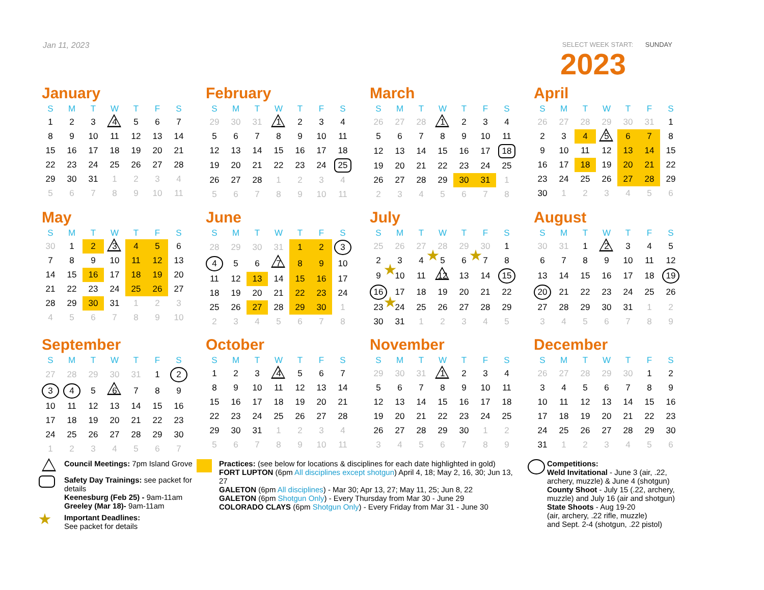Jan 11, 2023
SELECT WEEK START: SUNDAY
2023
January
| S | M | T | W | T | F | S |
| --- | --- | --- | --- | --- | --- | --- |
| 1 | 2 | 3 | 4 | 5 | 6 | 7 |
| 8 | 9 | 10 | 11 | 12 | 13 | 14 |
| 15 | 16 | 17 | 18 | 19 | 20 | 21 |
| 22 | 23 | 24 | 25 | 26 | 27 | 28 |
| 29 | 30 | 31 | 1 | 2 | 3 | 4 |
| 5 | 6 | 7 | 8 | 9 | 10 | 11 |
February
| S | M | T | W | T | F | S |
| --- | --- | --- | --- | --- | --- | --- |
| 29 | 30 | 31 | 1 | 2 | 3 | 4 |
| 5 | 6 | 7 | 8 | 9 | 10 | 11 |
| 12 | 13 | 14 | 15 | 16 | 17 | 18 |
| 19 | 20 | 21 | 22 | 23 | 24 | 25 |
| 26 | 27 | 28 | 1 | 2 | 3 | 4 |
| 5 | 6 | 7 | 8 | 9 | 10 | 11 |
March
| S | M | T | W | T | F | S |
| --- | --- | --- | --- | --- | --- | --- |
| 26 | 27 | 28 | 1 | 2 | 3 | 4 |
| 5 | 6 | 7 | 8 | 9 | 10 | 11 |
| 12 | 13 | 14 | 15 | 16 | 17 | 18 |
| 19 | 20 | 21 | 22 | 23 | 24 | 25 |
| 26 | 27 | 28 | 29 | 30 | 31 | 1 |
| 2 | 3 | 4 | 5 | 6 | 7 | 8 |
April
| S | M | T | W | T | F | S |
| --- | --- | --- | --- | --- | --- | --- |
| 26 | 27 | 28 | 29 | 30 | 31 | 1 |
| 2 | 3 | 4 | 5 | 6 | 7 | 8 |
| 9 | 10 | 11 | 12 | 13 | 14 | 15 |
| 16 | 17 | 18 | 19 | 20 | 21 | 22 |
| 23 | 24 | 25 | 26 | 27 | 28 | 29 |
| 30 | 1 | 2 | 3 | 4 | 5 | 6 |
May
| S | M | T | W | T | F | S |
| --- | --- | --- | --- | --- | --- | --- |
| 30 | 1 | 2 | 3 | 4 | 5 | 6 |
| 7 | 8 | 9 | 10 | 11 | 12 | 13 |
| 14 | 15 | 16 | 17 | 18 | 19 | 20 |
| 21 | 22 | 23 | 24 | 25 | 26 | 27 |
| 28 | 29 | 30 | 31 | 1 | 2 | 3 |
| 4 | 5 | 6 | 7 | 8 | 9 | 10 |
June
| S | M | T | W | T | F | S |
| --- | --- | --- | --- | --- | --- | --- |
| 28 | 29 | 30 | 31 | 1 | 2 | 3 |
| 4 | 5 | 6 | 7 | 8 | 9 | 10 |
| 11 | 12 | 13 | 14 | 15 | 16 | 17 |
| 18 | 19 | 20 | 21 | 22 | 23 | 24 |
| 25 | 26 | 27 | 28 | 29 | 30 | 1 |
| 2 | 3 | 4 | 5 | 6 | 7 | 8 |
July
| S | M | T | W | T | F | S |
| --- | --- | --- | --- | --- | --- | --- |
| 25 | 26 | 27 | 28 | 29 | 30 | 1 |
| 2 | 3 | 4 | 5 | 6 | 7 | 8 |
| 9 | 10 | 11 | 12 | 13 | 14 | 15 |
| 16 | 17 | 18 | 19 | 20 | 21 | 22 |
| 23 | 24 | 25 | 26 | 27 | 28 | 29 |
| 30 | 31 | 1 | 2 | 3 | 4 | 5 |
August
| S | M | T | W | T | F | S |
| --- | --- | --- | --- | --- | --- | --- |
| 30 | 31 | 1 | 2 | 3 | 4 | 5 |
| 6 | 7 | 8 | 9 | 10 | 11 | 12 |
| 13 | 14 | 15 | 16 | 17 | 18 | 19 |
| 20 | 21 | 22 | 23 | 24 | 25 | 26 |
| 27 | 28 | 29 | 30 | 31 | 1 | 2 |
| 3 | 4 | 5 | 6 | 7 | 8 | 9 |
September
| S | M | T | W | T | F | S |
| --- | --- | --- | --- | --- | --- | --- |
| 27 | 28 | 29 | 30 | 31 | 1 | 2 |
| 3 | 4 | 5 | 6 | 7 | 8 | 9 |
| 10 | 11 | 12 | 13 | 14 | 15 | 16 |
| 17 | 18 | 19 | 20 | 21 | 22 | 23 |
| 24 | 25 | 26 | 27 | 28 | 29 | 30 |
| 1 | 2 | 3 | 4 | 5 | 6 | 7 |
October
| S | M | T | W | T | F | S |
| --- | --- | --- | --- | --- | --- | --- |
| 1 | 2 | 3 | 4 | 5 | 6 | 7 |
| 8 | 9 | 10 | 11 | 12 | 13 | 14 |
| 15 | 16 | 17 | 18 | 19 | 20 | 21 |
| 22 | 23 | 24 | 25 | 26 | 27 | 28 |
| 29 | 30 | 31 | 1 | 2 | 3 | 4 |
| 5 | 6 | 7 | 8 | 9 | 10 | 11 |
November
| S | M | T | W | T | F | S |
| --- | --- | --- | --- | --- | --- | --- |
| 29 | 30 | 31 | 1 | 2 | 3 | 4 |
| 5 | 6 | 7 | 8 | 9 | 10 | 11 |
| 12 | 13 | 14 | 15 | 16 | 17 | 18 |
| 19 | 20 | 21 | 22 | 23 | 24 | 25 |
| 26 | 27 | 28 | 29 | 30 | 1 | 2 |
| 3 | 4 | 5 | 6 | 7 | 8 | 9 |
December
| S | M | T | W | T | F | S |
| --- | --- | --- | --- | --- | --- | --- |
| 26 | 27 | 28 | 29 | 30 | 1 | 2 |
| 3 | 4 | 5 | 6 | 7 | 8 | 9 |
| 10 | 11 | 12 | 13 | 14 | 15 | 16 |
| 17 | 18 | 19 | 20 | 21 | 22 | 23 |
| 24 | 25 | 26 | 27 | 28 | 29 | 30 |
| 31 | 1 | 2 | 3 | 4 | 5 | 6 |
Council Meetings: 7pm Island Grove
Safety Day Trainings: see packet for details
Keenesburg (Feb 25) - 9am-11am
Greeley (Mar 18)- 9am-11am
Important Deadlines:
See packet for details
Practices: (see below for locations & disciplines for each date highlighted in gold)
FORT LUPTON (6pm All disciplines except shotgun) April 4, 18; May 2, 16, 30; Jun 13, 27
GALETON (6pm All disciplines) - Mar 30; Apr 13, 27; May 11, 25; Jun 8, 22
GALETON (6pm Shotgun Only) - Every Thursday from Mar 30 - June 29
COLORADO CLAYS (6pm Shotgun Only) - Every Friday from Mar 31 - June 30
Competitions:
Weld Invitational - June 3 (air, .22, archery, muzzle) & June 4 (shotgun)
County Shoot - July 15 (.22, archery, muzzle) and July 16 (air and shotgun)
State Shoots - Aug 19-20
(air, archery, .22 rifle, muzzle)
and Sept. 2-4 (shotgun, .22 pistol)